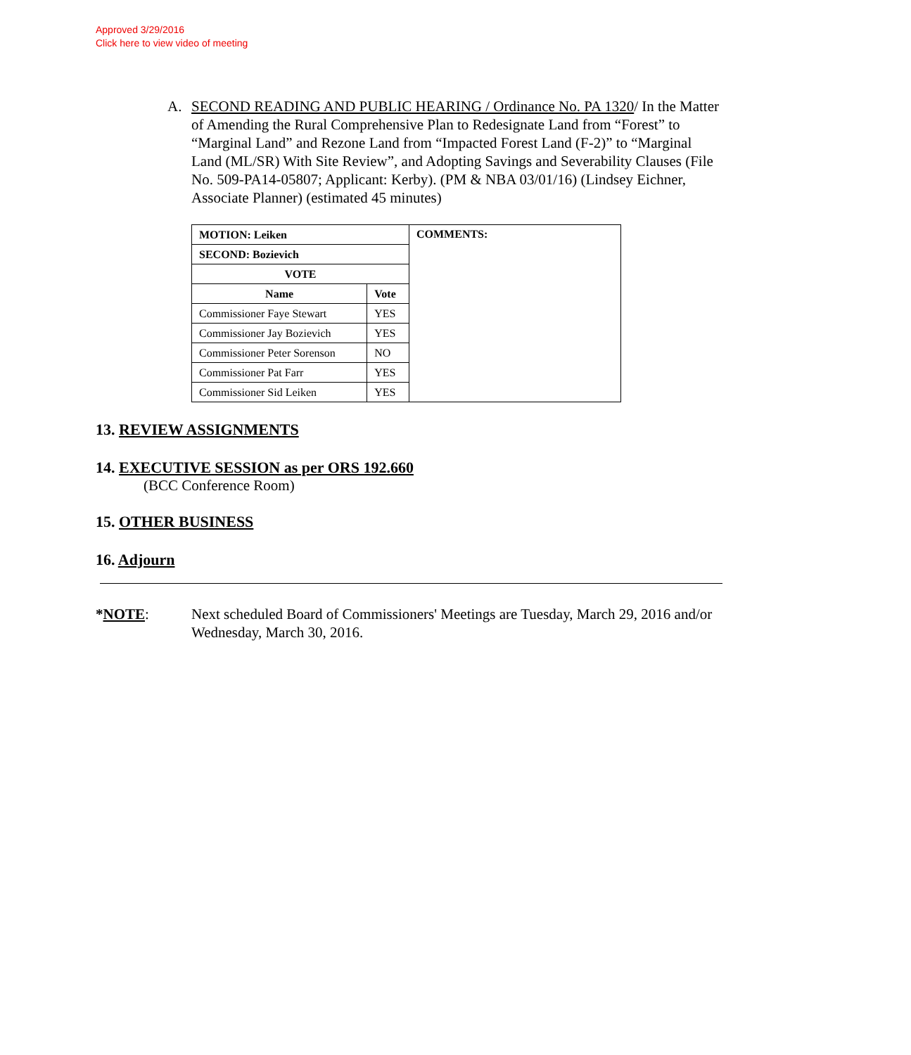Approved 3/29/2016
Click here to view video of meeting
A. SECOND READING AND PUBLIC HEARING / Ordinance No. PA 1320/ In the Matter of Amending the Rural Comprehensive Plan to Redesignate Land from “Forest” to “Marginal Land” and Rezone Land from “Impacted Forest Land (F-2)” to “Marginal Land (ML/SR) With Site Review”, and Adopting Savings and Severability Clauses (File No. 509-PA14-05807; Applicant: Kerby). (PM & NBA 03/01/16) (Lindsey Eichner, Associate Planner) (estimated 45 minutes)
| MOTION: Leiken | | COMMENTS: |
| --- | --- | --- |
| SECOND: Bozievich | | |
| VOTE | | |
| Name | Vote | |
| Commissioner Faye Stewart | YES | |
| Commissioner Jay Bozievich | YES | |
| Commissioner Peter Sorenson | NO | |
| Commissioner Pat Farr | YES | |
| Commissioner Sid Leiken | YES | |
13. REVIEW ASSIGNMENTS
14. EXECUTIVE SESSION as per ORS 192.660
(BCC Conference Room)
15. OTHER BUSINESS
16. Adjourn
*NOTE: Next scheduled Board of Commissioners' Meetings are Tuesday, March 29, 2016 and/or Wednesday, March 30, 2016.